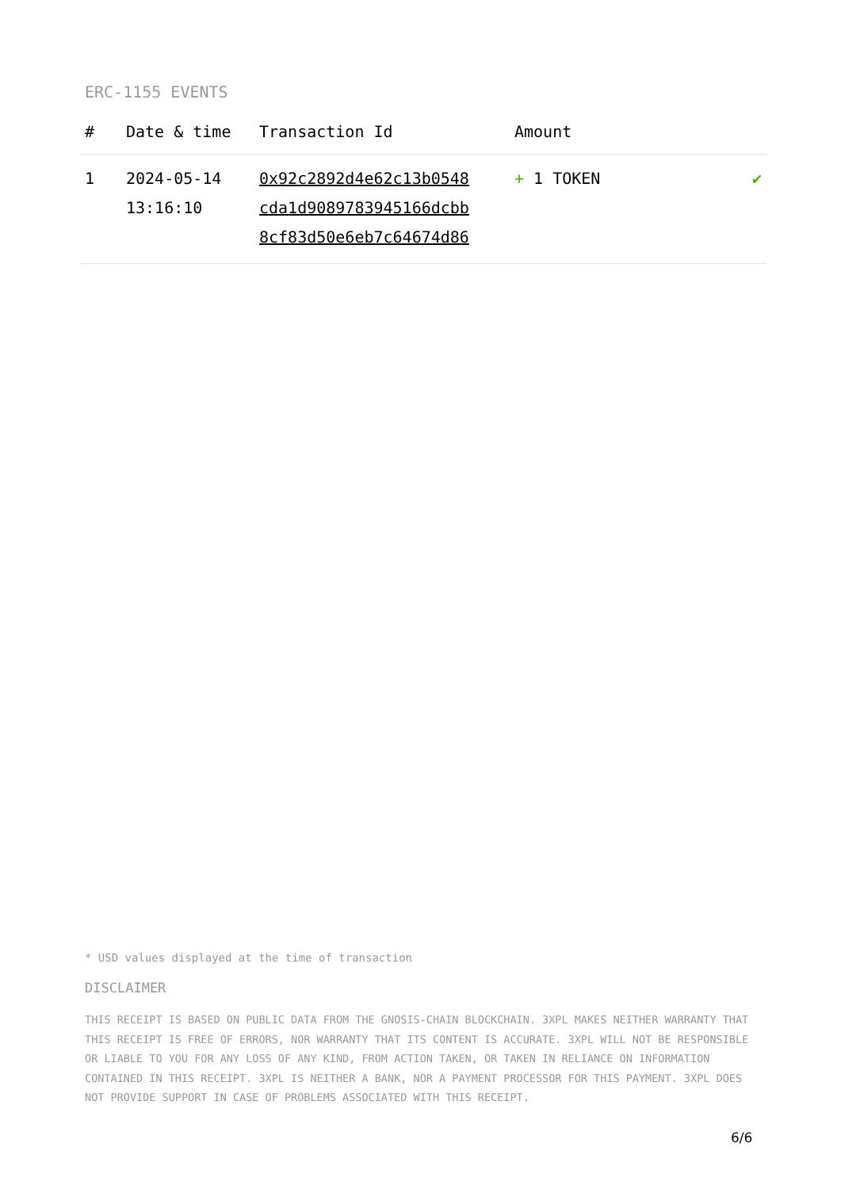ERC-1155 EVENTS
| # | Date & time | Transaction Id | Amount | |
| --- | --- | --- | --- | --- |
| 1 | 2024-05-14 13:16:10 | 0x92c2892d4e62c13b0548 cda1d9089783945166dcbb 8cf83d50e6eb7c64674d86 | + 1 TOKEN | ✔ |
* USD values displayed at the time of transaction
DISCLAIMER
THIS RECEIPT IS BASED ON PUBLIC DATA FROM THE GNOSIS-CHAIN BLOCKCHAIN. 3XPL MAKES NEITHER WARRANTY THAT THIS RECEIPT IS FREE OF ERRORS, NOR WARRANTY THAT ITS CONTENT IS ACCURATE. 3XPL WILL NOT BE RESPONSIBLE OR LIABLE TO YOU FOR ANY LOSS OF ANY KIND, FROM ACTION TAKEN, OR TAKEN IN RELIANCE ON INFORMATION CONTAINED IN THIS RECEIPT. 3XPL IS NEITHER A BANK, NOR A PAYMENT PROCESSOR FOR THIS PAYMENT. 3XPL DOES NOT PROVIDE SUPPORT IN CASE OF PROBLEMS ASSOCIATED WITH THIS RECEIPT.
6/6